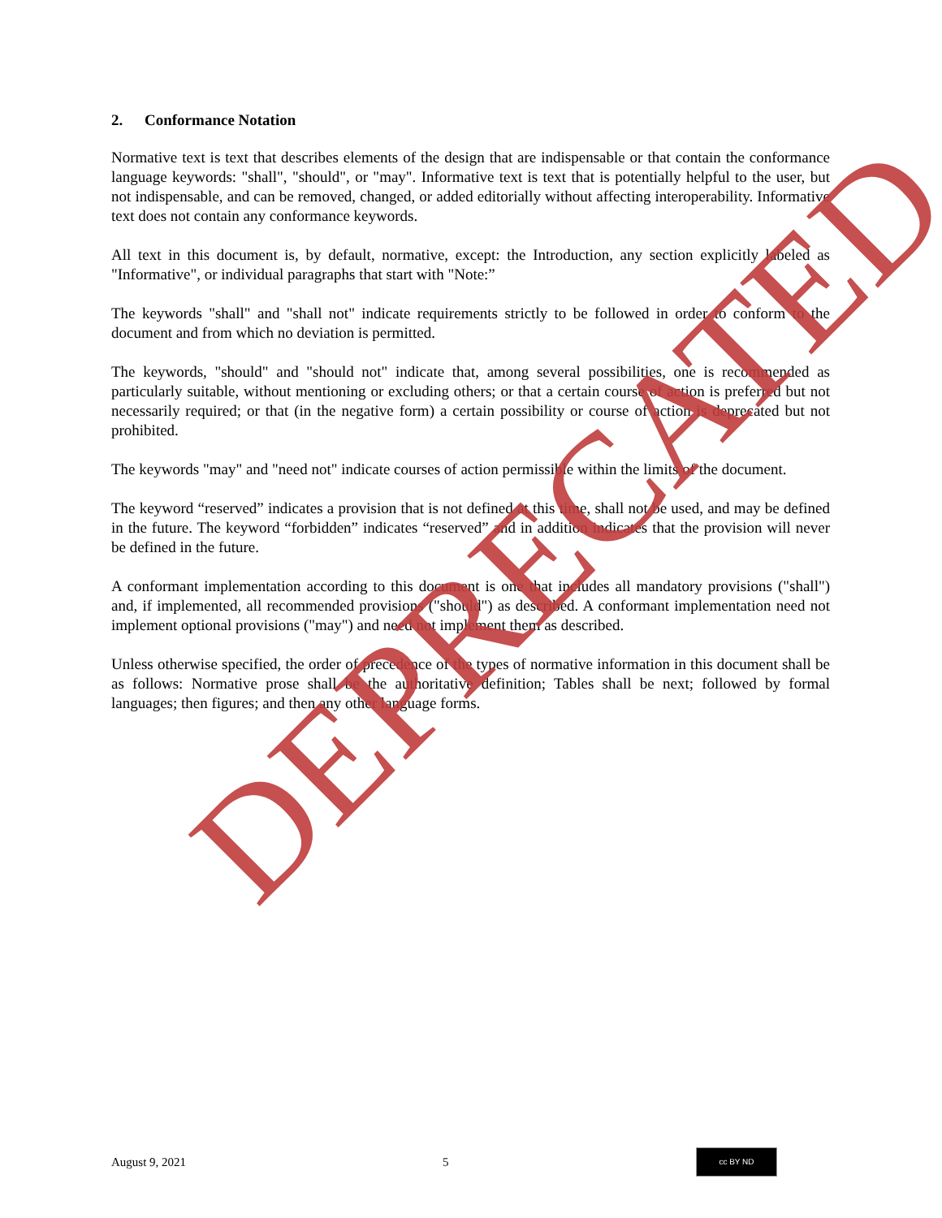2. Conformance Notation
Normative text is text that describes elements of the design that are indispensable or that contain the conformance language keywords: "shall", "should", or "may". Informative text is text that is potentially helpful to the user, but not indispensable, and can be removed, changed, or added editorially without affecting interoperability. Informative text does not contain any conformance keywords.
All text in this document is, by default, normative, except: the Introduction, any section explicitly labeled as "Informative", or individual paragraphs that start with "Note:”
The keywords "shall" and "shall not" indicate requirements strictly to be followed in order to conform to the document and from which no deviation is permitted.
The keywords, "should" and "should not" indicate that, among several possibilities, one is recommended as particularly suitable, without mentioning or excluding others; or that a certain course of action is preferred but not necessarily required; or that (in the negative form) a certain possibility or course of action is deprecated but not prohibited.
The keywords "may" and "need not" indicate courses of action permissible within the limits of the document.
The keyword “reserved” indicates a provision that is not defined at this time, shall not be used, and may be defined in the future. The keyword “forbidden” indicates “reserved” and in addition indicates that the provision will never be defined in the future.
A conformant implementation according to this document is one that includes all mandatory provisions ("shall") and, if implemented, all recommended provisions ("should") as described. A conformant implementation need not implement optional provisions ("may") and need not implement them as described.
Unless otherwise specified, the order of precedence of the types of normative information in this document shall be as follows: Normative prose shall be the authoritative definition; Tables shall be next; followed by formal languages; then figures; and then any other language forms.
DEPRECATED
August 9, 2021 5
cc BY ND